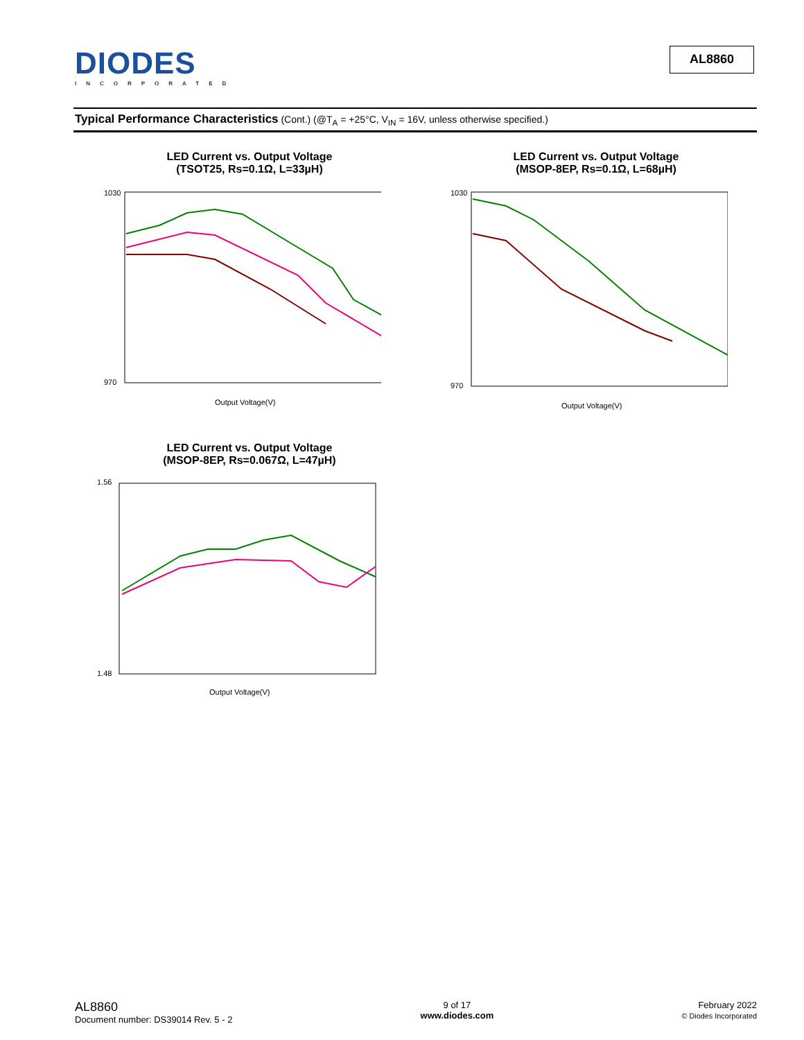DIODES
INCORPORATED
AL8860
Typical Performance Characteristics (Cont.) (@T<sub>A</sub> = +25°C, V<sub>IN</sub> = 16V, unless otherwise specified.)
LED Current vs. Output Voltage
(TSOT25, Rs=0.1Ω, L=33µH)
1030
970
Output Voltage(V)
LED Current vs. Output Voltage
(MSOP-8EP, Rs=0.1Ω, L=68µH)
1030
970
Output Voltage(V)
LED Current vs. Output Voltage
(MSOP-8EP, Rs=0.067Ω, L=47µH)
1.56
1.48
Output Voltage(V)
AL8860
Document number: DS39014 Rev. 5 - 2
9 of 17
www.diodes.com
February 2022
© Diodes Incorporated